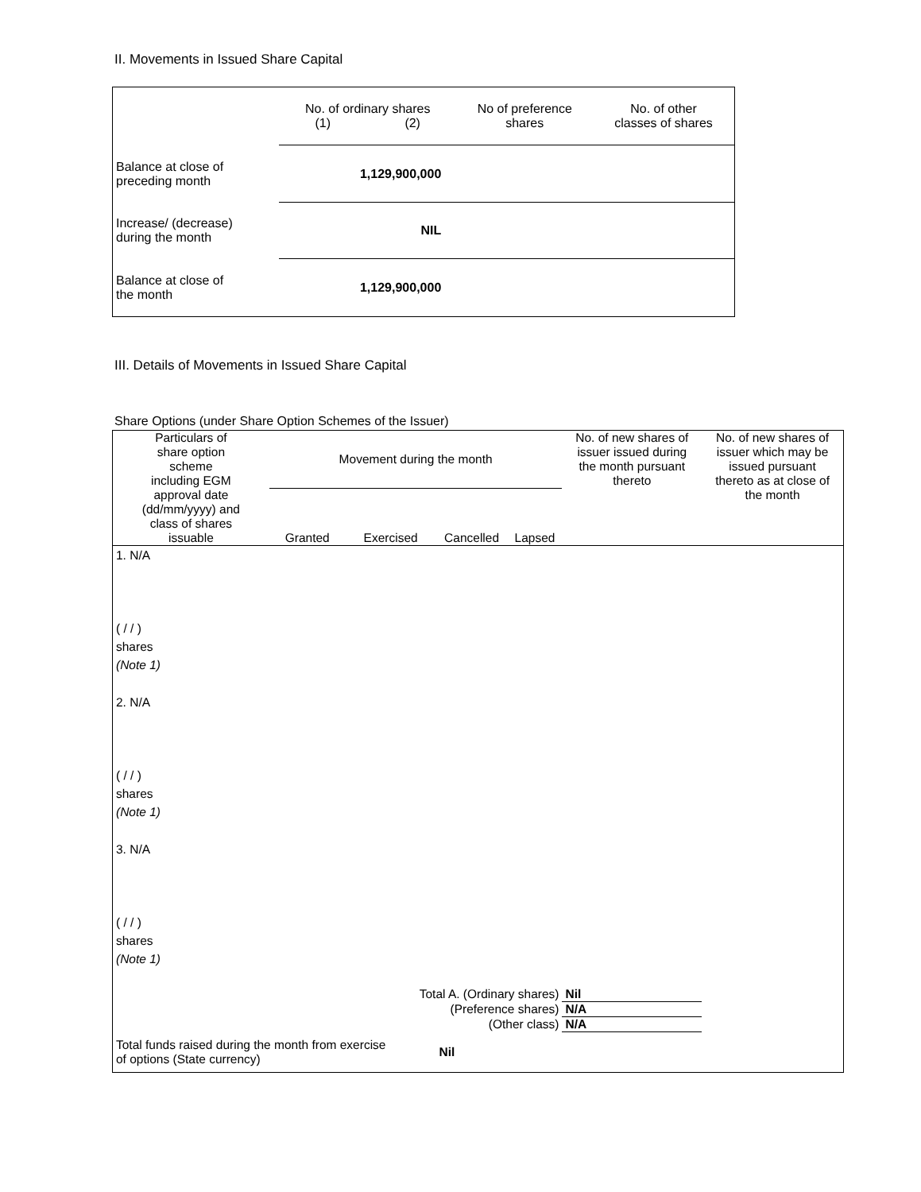II. Movements in Issued Share Capital
| | No. of ordinary shares (1) (2) | | No of preference shares | No. of other classes of shares |
| --- | --- | --- | --- | --- |
| Balance at close of preceding month | 1,129,900,000 | | | |
| Increase/ (decrease) during the month | NIL | | | |
| Balance at close of the month | 1,129,900,000 | | | |
III. Details of Movements in Issued Share Capital
Share Options (under Share Option Schemes of the Issuer)
| Particulars of share option scheme including EGM approval date (dd/mm/yyyy) and class of shares issuable | Movement during the month | | | | No. of new shares of issuer issued during the month pursuant thereto | No. of new shares of issuer which may be issued pursuant thereto as at close of the month |
| --- | --- | --- | --- | --- | --- | --- |
| | Granted | Exercised | Cancelled | Lapsed | | |
| 1. N/A ( / / ) shares (Note 1) | | | | | | |
| 2. N/A ( / / ) shares (Note 1) | | | | | | |
| 3. N/A ( / / ) shares (Note 1) | | | | | | |
| Total A. (Ordinary shares) | | | | | Nil | |
| (Preference shares) | | | | | N/A | |
| (Other class) | | | | | N/A | |
| Total funds raised during the month from exercise of options (State currency) | | | Nil | | | |